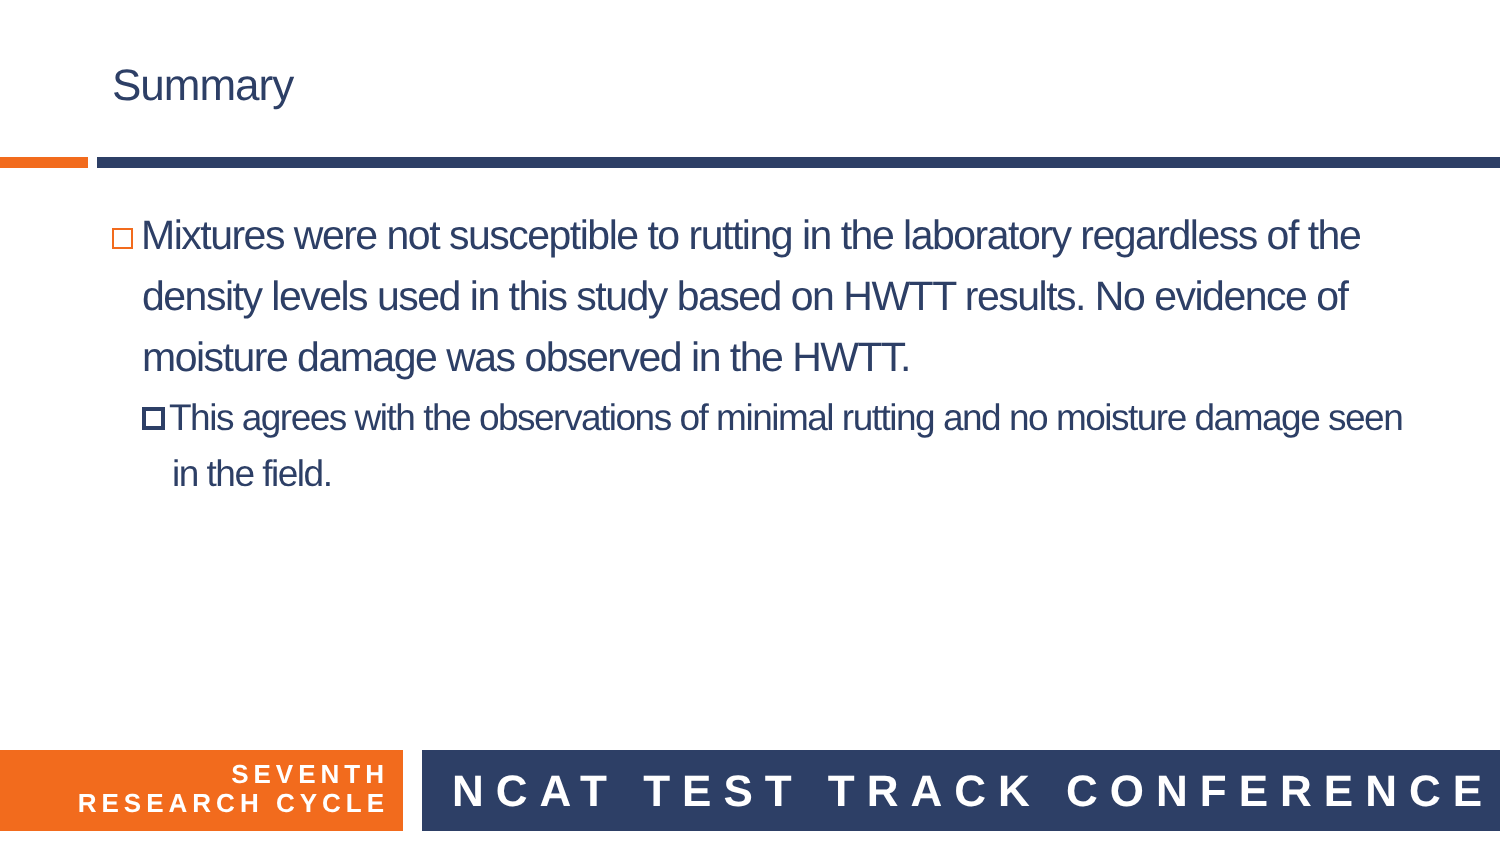Summary
Mixtures were not susceptible to rutting in the laboratory regardless of the density levels used in this study based on HWTT results. No evidence of moisture damage was observed in the HWTT.
This agrees with the observations of minimal rutting and no moisture damage seen in the field.
SEVENTH
RESEARCH CYCLE
NCAT TEST TRACK CONFERENCE